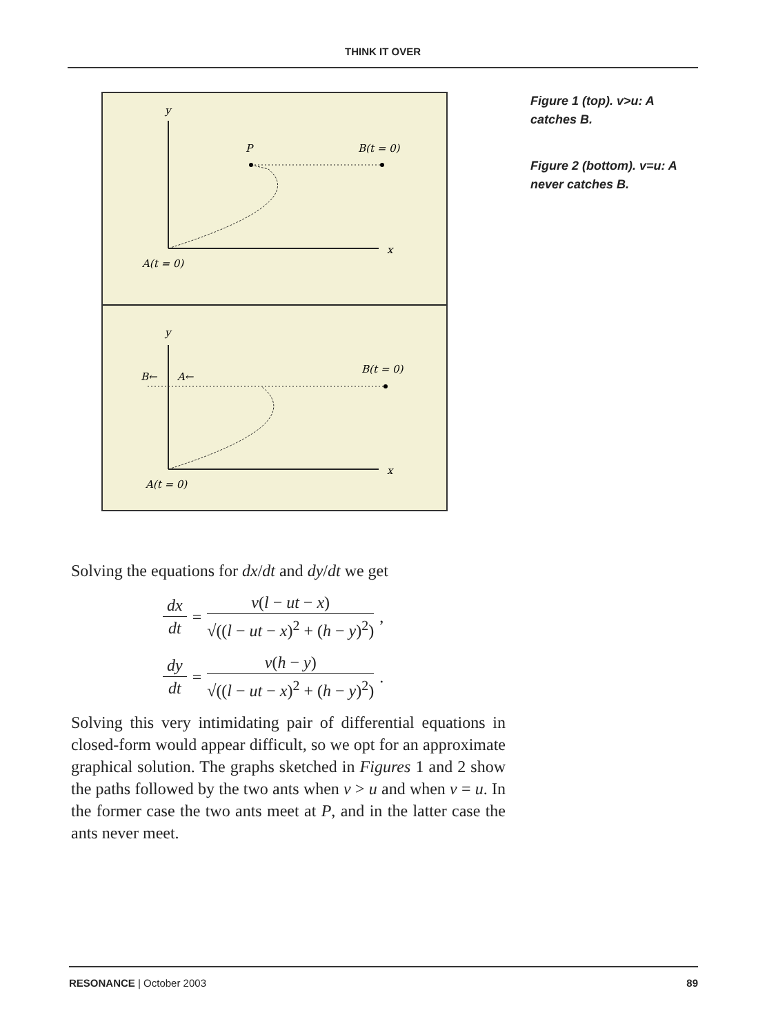THINK IT OVER
y
x
P
B(t = 0)
A(t = 0)
y
x
B←
A←
B(t = 0)
A(t = 0)
Figure 1 (top). v>u: A catches B.
Figure 2 (bottom). v=u: A never catches B.
Solving the equations for dx/dt and dy/dt we get
dx dt = v(l − ut − x) √((l − ut − x)<sup>2</sup> + (h − y)<sup>2</sup>),
dy dt = v(h − y) √((l − ut − x)<sup>2</sup> + (h − y)<sup>2</sup>).
Solving this very intimidating pair of differential equations in closed-form would appear difficult, so we opt for an approximate graphical solution. The graphs sketched in Figures 1 and 2 show the paths followed by the two ants when v > u and when v = u. In the former case the two ants meet at P, and in the latter case the ants never meet.
RESONANCE | October 2003 89